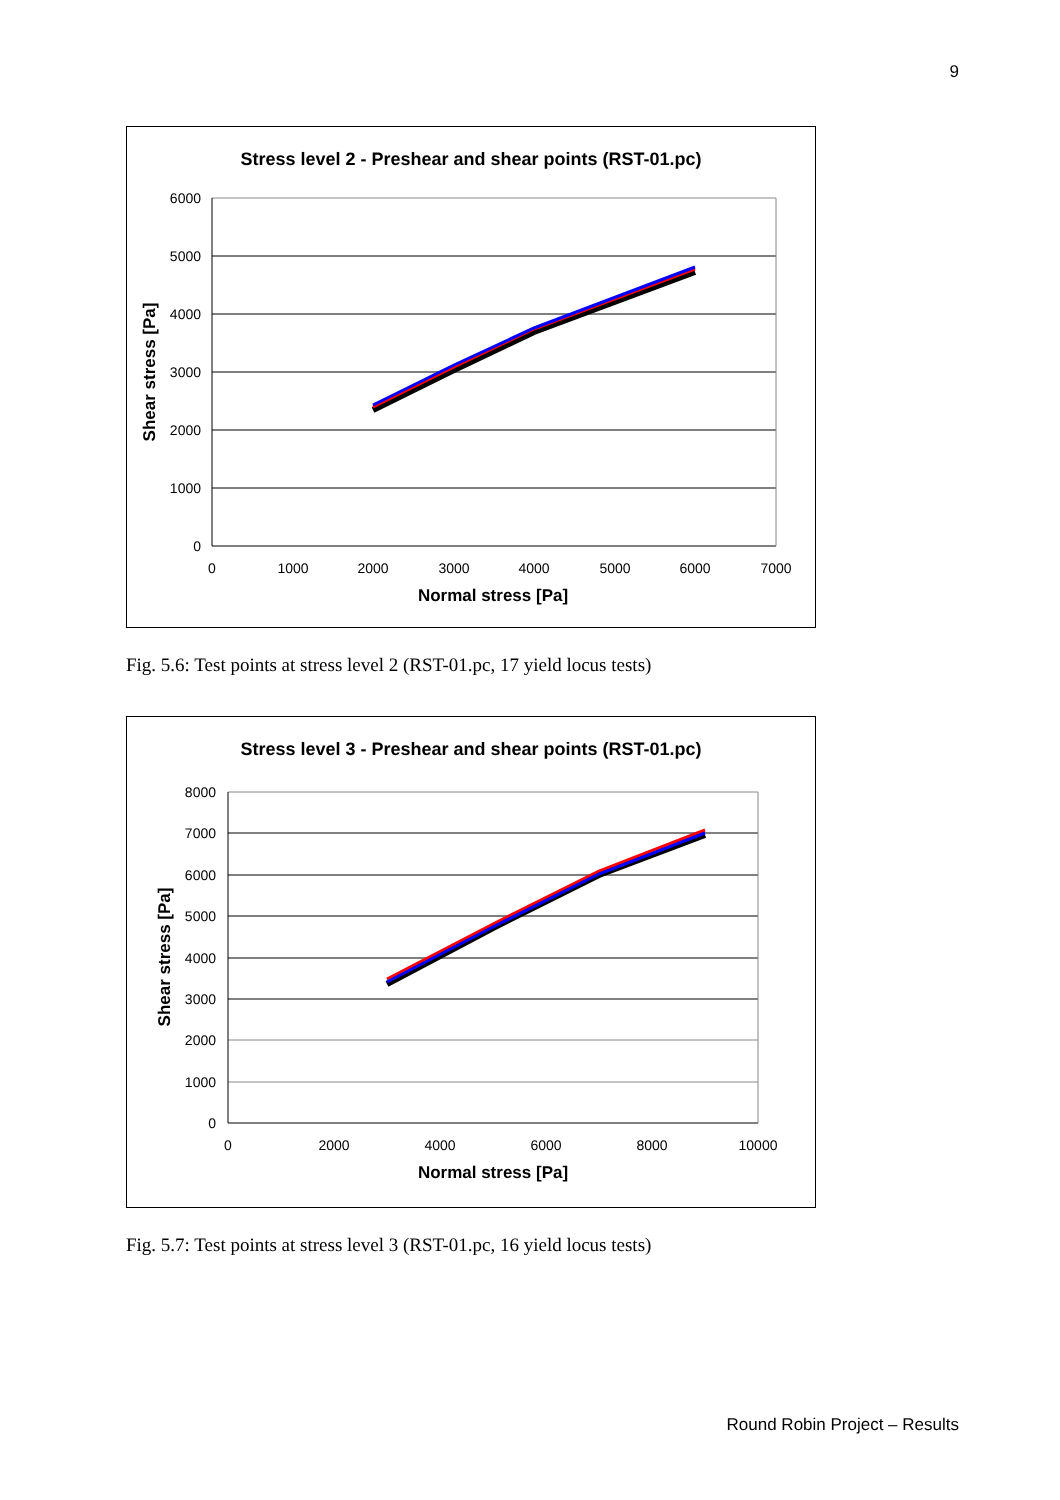9
Stress level 2 - Preshear and shear points (RST-01.pc)
6000
5000
4000
3000
2000
1000
0
0
1000
2000
3000
4000
5000
6000
7000
Normal stress [Pa]
Shear stress [Pa]
Fig. 5.6: Test points at stress level 2 (RST-01.pc, 17 yield locus tests)
Stress level 3 - Preshear and shear points (RST-01.pc)
8000
7000
6000
5000
4000
3000
2000
1000
0
0
2000
4000
6000
8000
10000
Normal stress [Pa]
Shear stress [Pa]
Fig. 5.7: Test points at stress level 3 (RST-01.pc, 16 yield locus tests)
Round Robin Project – Results